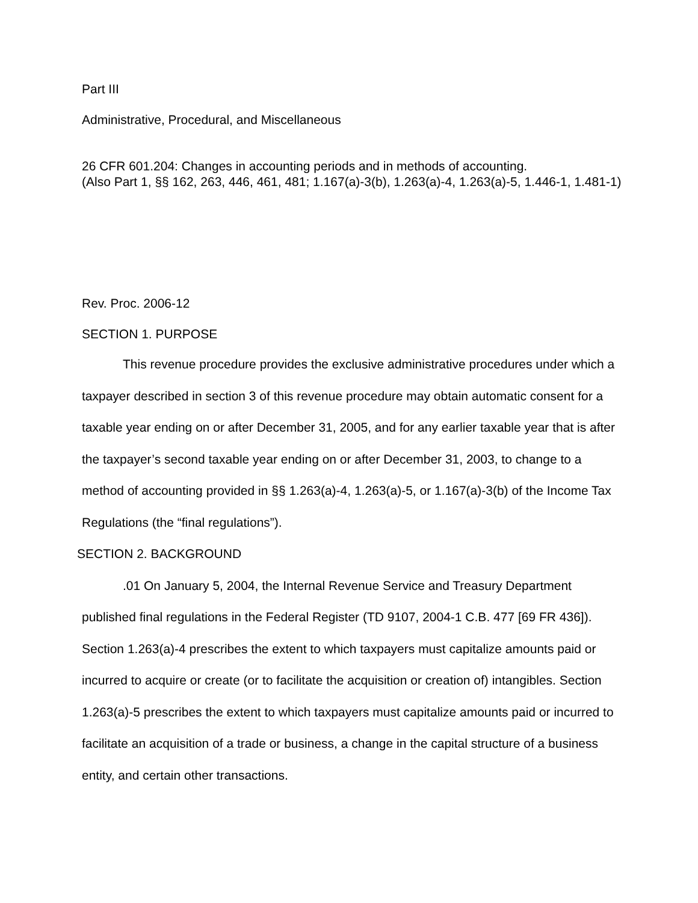Part III
Administrative, Procedural, and Miscellaneous
26 CFR 601.204: Changes in accounting periods and in methods of accounting.
(Also Part 1, §§ 162, 263, 446, 461, 481; 1.167(a)-3(b), 1.263(a)-4, 1.263(a)-5, 1.446-1, 1.481-1)
Rev. Proc. 2006-12
SECTION 1. PURPOSE
This revenue procedure provides the exclusive administrative procedures under which a taxpayer described in section 3 of this revenue procedure may obtain automatic consent for a taxable year ending on or after December 31, 2005, and for any earlier taxable year that is after the taxpayer’s second taxable year ending on or after December 31, 2003, to change to a method of accounting provided in §§ 1.263(a)-4, 1.263(a)-5, or 1.167(a)-3(b) of the Income Tax Regulations (the “final regulations”).
SECTION 2. BACKGROUND
.01 On January 5, 2004, the Internal Revenue Service and Treasury Department published final regulations in the Federal Register (TD 9107, 2004-1 C.B. 477 [69 FR 436]). Section 1.263(a)-4 prescribes the extent to which taxpayers must capitalize amounts paid or incurred to acquire or create (or to facilitate the acquisition or creation of) intangibles. Section 1.263(a)-5 prescribes the extent to which taxpayers must capitalize amounts paid or incurred to facilitate an acquisition of a trade or business, a change in the capital structure of a business entity, and certain other transactions.